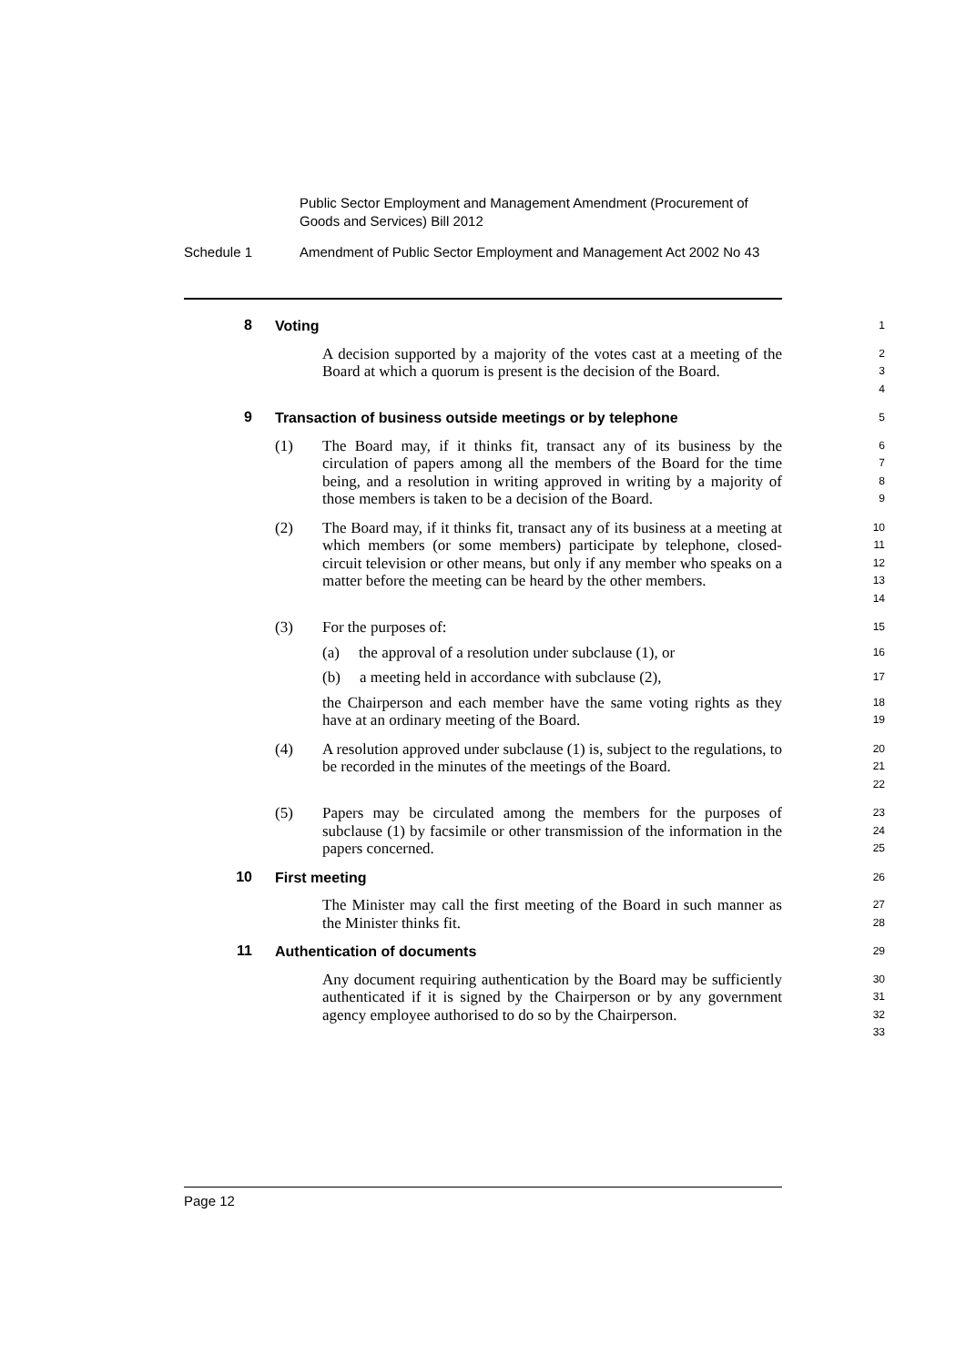Public Sector Employment and Management Amendment (Procurement of
Goods and Services) Bill 2012
Schedule 1 Amendment of Public Sector Employment and Management Act 2002 No 43
8 Voting
1
A decision supported by a majority of the votes cast at a meeting of the Board at which a quorum is present is the decision of the Board.
2
3
4
9 Transaction of business outside meetings or by telephone
5
(1) The Board may, if it thinks fit, transact any of its business by the circulation of papers among all the members of the Board for the time being, and a resolution in writing approved in writing by a majority of those members is taken to be a decision of the Board.
6
7
8
9
(2) The Board may, if it thinks fit, transact any of its business at a meeting at which members (or some members) participate by telephone, closed-circuit television or other means, but only if any member who speaks on a matter before the meeting can be heard by the other members.
10
11
12
13
14
(3) For the purposes of:
15
(a) the approval of a resolution under subclause (1), or
16
(b) a meeting held in accordance with subclause (2),
17
the Chairperson and each member have the same voting rights as they have at an ordinary meeting of the Board.
18
19
(4) A resolution approved under subclause (1) is, subject to the regulations, to be recorded in the minutes of the meetings of the Board.
20
21
22
(5) Papers may be circulated among the members for the purposes of subclause (1) by facsimile or other transmission of the information in the papers concerned.
23
24
25
10 First meeting
26
The Minister may call the first meeting of the Board in such manner as the Minister thinks fit.
27
28
11 Authentication of documents
29
Any document requiring authentication by the Board may be sufficiently authenticated if it is signed by the Chairperson or by any government agency employee authorised to do so by the Chairperson.
30
31
32
33
Page 12